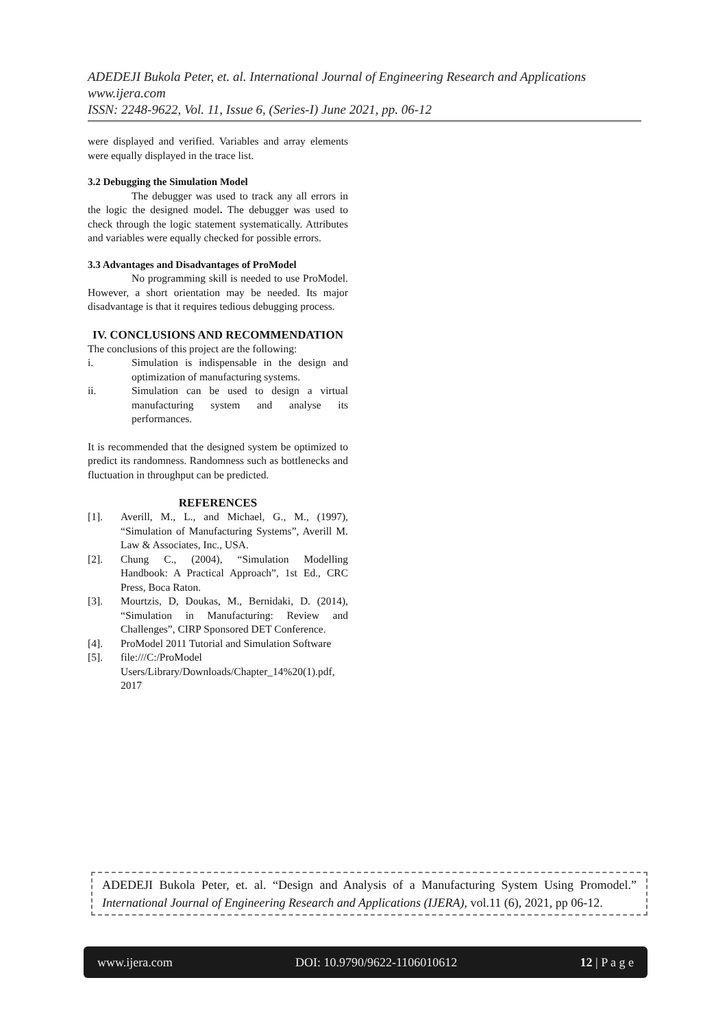ADEDEJI Bukola Peter, et. al. International Journal of Engineering Research and Applications
www.ijera.com
ISSN: 2248-9622, Vol. 11, Issue 6, (Series-I) June 2021, pp. 06-12
were displayed and verified. Variables and array elements were equally displayed in the trace list.
3.2 Debugging the Simulation Model
The debugger was used to track any all errors in the logic the designed model. The debugger was used to check through the logic statement systematically. Attributes and variables were equally checked for possible errors.
3.3 Advantages and Disadvantages of ProModel
No programming skill is needed to use ProModel. However, a short orientation may be needed. Its major disadvantage is that it requires tedious debugging process.
IV. CONCLUSIONS AND RECOMMENDATION
The conclusions of this project are the following:
i. Simulation is indispensable in the design and optimization of manufacturing systems.
ii. Simulation can be used to design a virtual manufacturing system and analyse its performances.
It is recommended that the designed system be optimized to predict its randomness. Randomness such as bottlenecks and fluctuation in throughput can be predicted.
REFERENCES
[1]. Averill, M., L., and Michael, G., M., (1997), “Simulation of Manufacturing Systems”, Averill M. Law & Associates, Inc., USA.
[2]. Chung C., (2004), “Simulation Modelling Handbook: A Practical Approach”, 1st Ed., CRC Press, Boca Raton.
[3]. Mourtzis, D, Doukas, M., Bernidaki, D. (2014), “Simulation in Manufacturing: Review and Challenges”, CIRP Sponsored DET Conference.
[4]. ProModel 2011 Tutorial and Simulation Software
[5]. file:///C:/ProModel Users/Library/Downloads/Chapter_14%20(1).pdf, 2017
ADEDEJI Bukola Peter, et. al. “Design and Analysis of a Manufacturing System Using Promodel.” International Journal of Engineering Research and Applications (IJERA), vol.11 (6), 2021, pp 06-12.
www.ijera.com DOI: 10.9790/9622-1106010612 12 | P a g e